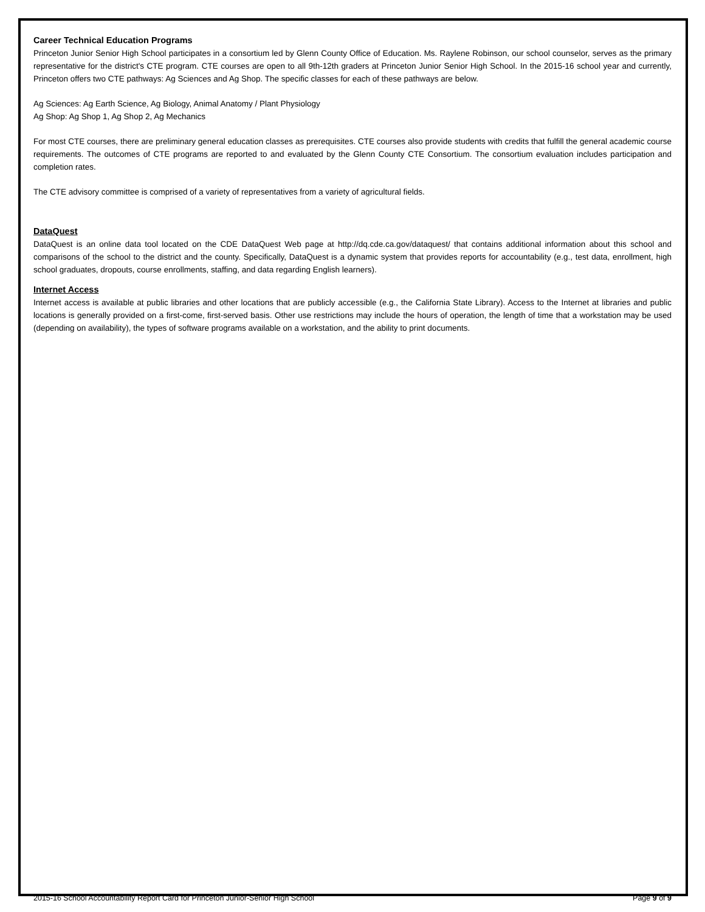Career Technical Education Programs
Princeton Junior Senior High School participates in a consortium led by Glenn County Office of Education. Ms. Raylene Robinson, our school counselor, serves as the primary representative for the district's CTE program. CTE courses are open to all 9th-12th graders at Princeton Junior Senior High School. In the 2015-16 school year and currently, Princeton offers two CTE pathways: Ag Sciences and Ag Shop. The specific classes for each of these pathways are below.
Ag Sciences: Ag Earth Science, Ag Biology, Animal Anatomy / Plant Physiology
Ag Shop: Ag Shop 1, Ag Shop 2, Ag Mechanics
For most CTE courses, there are preliminary general education classes as prerequisites. CTE courses also provide students with credits that fulfill the general academic course requirements. The outcomes of CTE programs are reported to and evaluated by the Glenn County CTE Consortium. The consortium evaluation includes participation and completion rates.
The CTE advisory committee is comprised of a variety of representatives from a variety of agricultural fields.
DataQuest
DataQuest is an online data tool located on the CDE DataQuest Web page at http://dq.cde.ca.gov/dataquest/ that contains additional information about this school and comparisons of the school to the district and the county. Specifically, DataQuest is a dynamic system that provides reports for accountability (e.g., test data, enrollment, high school graduates, dropouts, course enrollments, staffing, and data regarding English learners).
Internet Access
Internet access is available at public libraries and other locations that are publicly accessible (e.g., the California State Library). Access to the Internet at libraries and public locations is generally provided on a first-come, first-served basis. Other use restrictions may include the hours of operation, the length of time that a workstation may be used (depending on availability), the types of software programs available on a workstation, and the ability to print documents.
2015-16 School Accountability Report Card for Princeton Junior-Senior High School Page 9 of 9